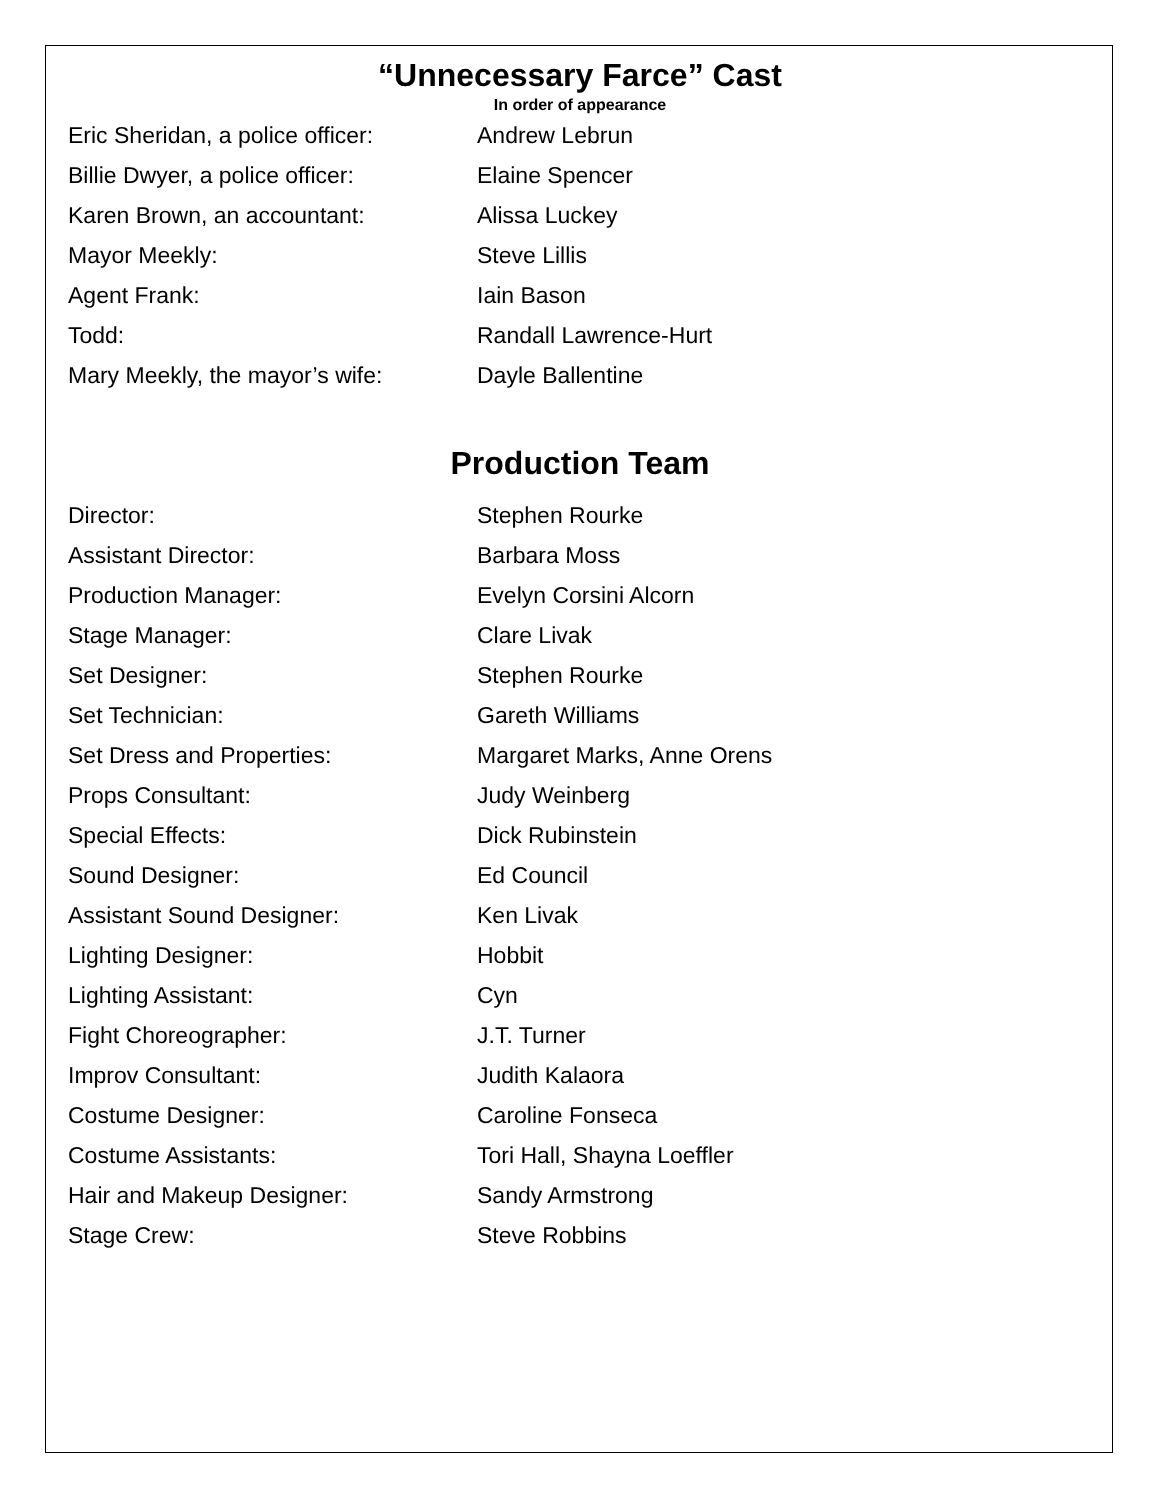“Unnecessary Farce” Cast
In order of appearance
| Eric Sheridan, a police officer: | Andrew Lebrun |
| Billie Dwyer, a police officer: | Elaine Spencer |
| Karen Brown, an accountant: | Alissa Luckey |
| Mayor Meekly: | Steve Lillis |
| Agent Frank: | Iain Bason |
| Todd: | Randall Lawrence-Hurt |
| Mary Meekly, the mayor’s wife: | Dayle Ballentine |
Production Team
| Director: | Stephen Rourke |
| Assistant Director: | Barbara Moss |
| Production Manager: | Evelyn Corsini Alcorn |
| Stage Manager: | Clare Livak |
| Set Designer: | Stephen Rourke |
| Set Technician: | Gareth Williams |
| Set Dress and Properties: | Margaret Marks, Anne Orens |
| Props Consultant: | Judy Weinberg |
| Special Effects: | Dick Rubinstein |
| Sound Designer: | Ed Council |
| Assistant Sound Designer: | Ken Livak |
| Lighting Designer: | Hobbit |
| Lighting Assistant: | Cyn |
| Fight Choreographer: | J.T. Turner |
| Improv Consultant: | Judith Kalaora |
| Costume Designer: | Caroline Fonseca |
| Costume Assistants: | Tori Hall, Shayna Loeffler |
| Hair and Makeup Designer: | Sandy Armstrong |
| Stage Crew: | Steve Robbins |